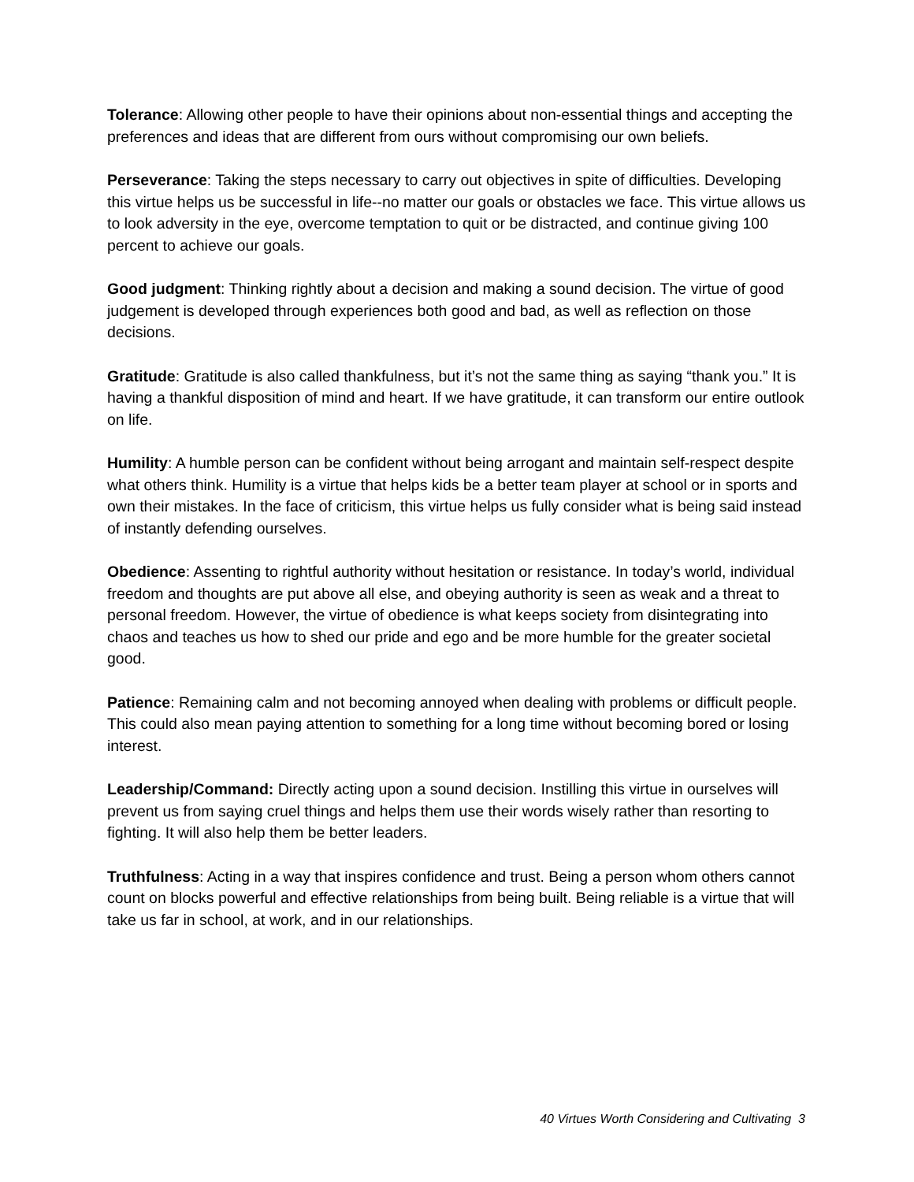Tolerance: Allowing other people to have their opinions about non-essential things and accepting the preferences and ideas that are different from ours without compromising our own beliefs.
Perseverance: Taking the steps necessary to carry out objectives in spite of difficulties. Developing this virtue helps us be successful in life--no matter our goals or obstacles we face. This virtue allows us to look adversity in the eye, overcome temptation to quit or be distracted, and continue giving 100 percent to achieve our goals.
Good judgment: Thinking rightly about a decision and making a sound decision. The virtue of good judgement is developed through experiences both good and bad, as well as reflection on those decisions.
Gratitude: Gratitude is also called thankfulness, but it’s not the same thing as saying “thank you.” It is having a thankful disposition of mind and heart. If we have gratitude, it can transform our entire outlook on life.
Humility: A humble person can be confident without being arrogant and maintain self-respect despite what others think. Humility is a virtue that helps kids be a better team player at school or in sports and own their mistakes. In the face of criticism, this virtue helps us fully consider what is being said instead of instantly defending ourselves.
Obedience: Assenting to rightful authority without hesitation or resistance. In today’s world, individual freedom and thoughts are put above all else, and obeying authority is seen as weak and a threat to personal freedom. However, the virtue of obedience is what keeps society from disintegrating into chaos and teaches us how to shed our pride and ego and be more humble for the greater societal good.
Patience: Remaining calm and not becoming annoyed when dealing with problems or difficult people. This could also mean paying attention to something for a long time without becoming bored or losing interest.
Leadership/Command: Directly acting upon a sound decision. Instilling this virtue in ourselves will prevent us from saying cruel things and helps them use their words wisely rather than resorting to fighting. It will also help them be better leaders.
Truthfulness: Acting in a way that inspires confidence and trust. Being a person whom others cannot count on blocks powerful and effective relationships from being built. Being reliable is a virtue that will take us far in school, at work, and in our relationships.
40 Virtues Worth Considering and Cultivating 3